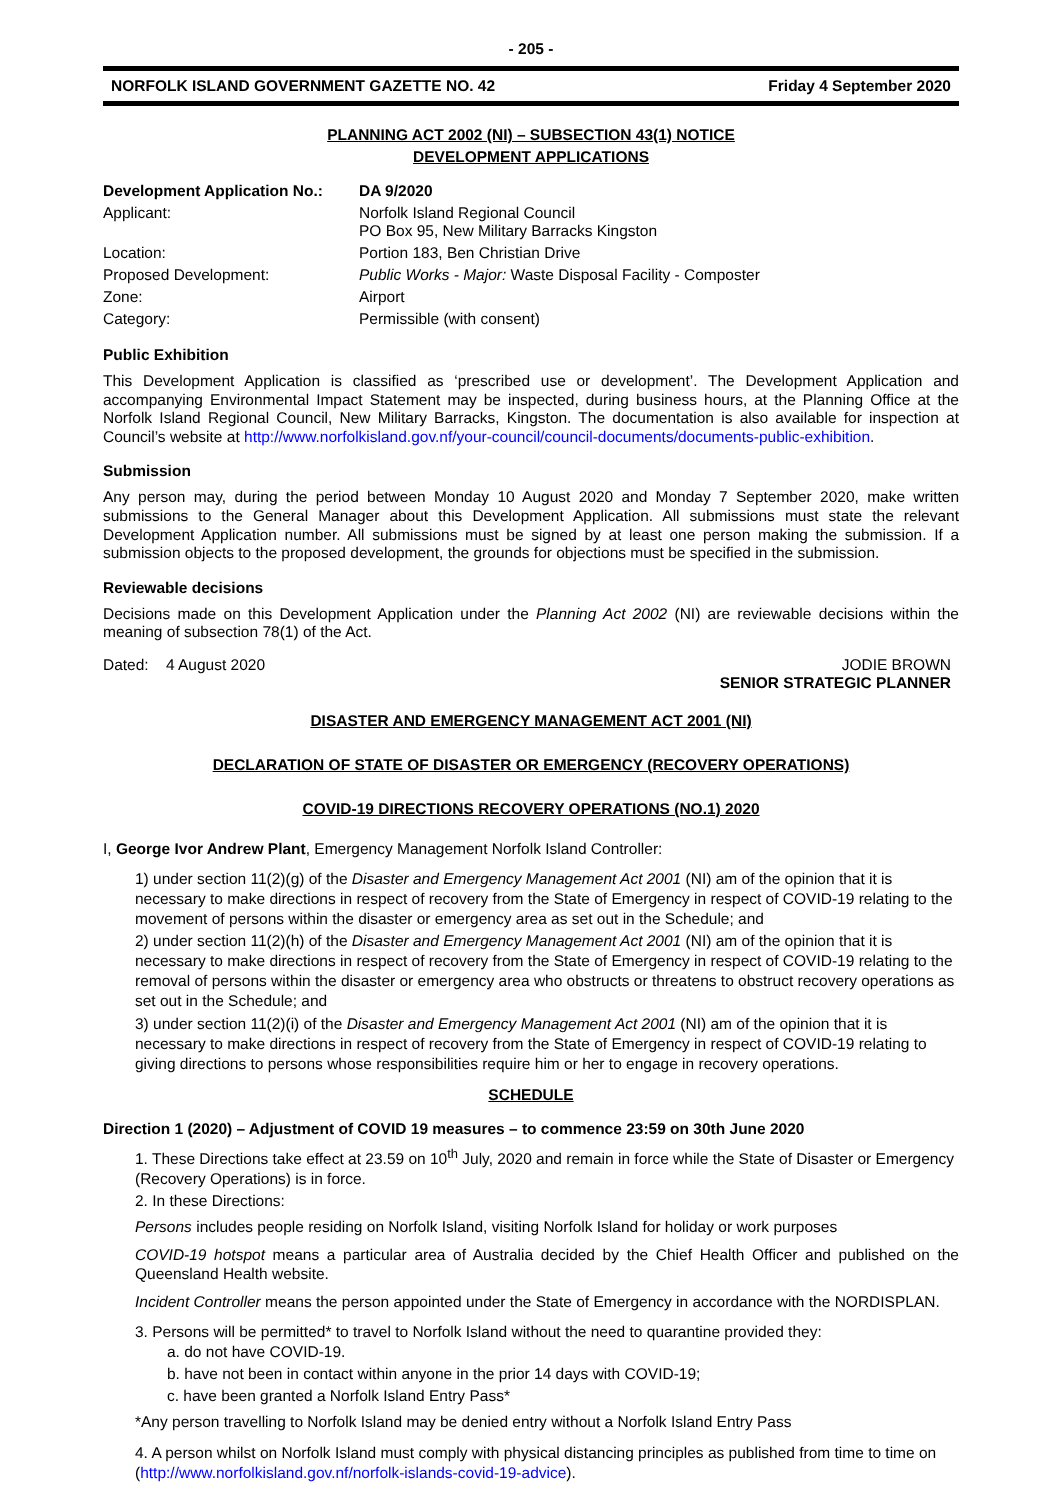- 205 -
NORFOLK ISLAND GOVERNMENT GAZETTE NO. 42 Friday 4 September 2020
PLANNING ACT 2002 (NI) – SUBSECTION 43(1) NOTICE
DEVELOPMENT APPLICATIONS
| Development Application No.: | DA 9/2020 |
| Applicant: | Norfolk Island Regional Council PO Box 95, New Military Barracks Kingston |
| Location: | Portion 183, Ben Christian Drive |
| Proposed Development: | Public Works - Major: Waste Disposal Facility - Composter |
| Zone: | Airport |
| Category: | Permissible (with consent) |
Public Exhibition
This Development Application is classified as ‘prescribed use or development’. The Development Application and accompanying Environmental Impact Statement may be inspected, during business hours, at the Planning Office at the Norfolk Island Regional Council, New Military Barracks, Kingston. The documentation is also available for inspection at Council’s website at http://www.norfolkisland.gov.nf/your-council/council-documents/documents-public-exhibition.
Submission
Any person may, during the period between Monday 10 August 2020 and Monday 7 September 2020, make written submissions to the General Manager about this Development Application. All submissions must state the relevant Development Application number. All submissions must be signed by at least one person making the submission. If a submission objects to the proposed development, the grounds for objections must be specified in the submission.
Reviewable decisions
Decisions made on this Development Application under the Planning Act 2002 (NI) are reviewable decisions within the meaning of subsection 78(1) of the Act.
Dated: 4 August 2020 JODIE BROWN
SENIOR STRATEGIC PLANNER
DISASTER AND EMERGENCY MANAGEMENT ACT 2001 (NI)
DECLARATION OF STATE OF DISASTER OR EMERGENCY (RECOVERY OPERATIONS)
COVID-19 DIRECTIONS RECOVERY OPERATIONS (NO.1) 2020
I, George Ivor Andrew Plant, Emergency Management Norfolk Island Controller:
1) under section 11(2)(g) of the Disaster and Emergency Management Act 2001 (NI) am of the opinion that it is necessary to make directions in respect of recovery from the State of Emergency in respect of COVID-19 relating to the movement of persons within the disaster or emergency area as set out in the Schedule; and
2) under section 11(2)(h) of the Disaster and Emergency Management Act 2001 (NI) am of the opinion that it is necessary to make directions in respect of recovery from the State of Emergency in respect of COVID-19 relating to the removal of persons within the disaster or emergency area who obstructs or threatens to obstruct recovery operations as set out in the Schedule; and
3) under section 11(2)(i) of the Disaster and Emergency Management Act 2001 (NI) am of the opinion that it is necessary to make directions in respect of recovery from the State of Emergency in respect of COVID-19 relating to giving directions to persons whose responsibilities require him or her to engage in recovery operations.
SCHEDULE
Direction 1 (2020) – Adjustment of COVID 19 measures – to commence 23:59 on 30th June 2020
1. These Directions take effect at 23.59 on 10<sup>th</sup> July, 2020 and remain in force while the State of Disaster or Emergency (Recovery Operations) is in force.
2. In these Directions:
Persons includes people residing on Norfolk Island, visiting Norfolk Island for holiday or work purposes
COVID-19 hotspot means a particular area of Australia decided by the Chief Health Officer and published on the Queensland Health website.
Incident Controller means the person appointed under the State of Emergency in accordance with the NORDISPLAN.
3. Persons will be permitted* to travel to Norfolk Island without the need to quarantine provided they:
a. do not have COVID-19.
b. have not been in contact within anyone in the prior 14 days with COVID-19;
c. have been granted a Norfolk Island Entry Pass*
*Any person travelling to Norfolk Island may be denied entry without a Norfolk Island Entry Pass
4. A person whilst on Norfolk Island must comply with physical distancing principles as published from time to time on (http://www.norfolkisland.gov.nf/norfolk-islands-covid-19-advice).